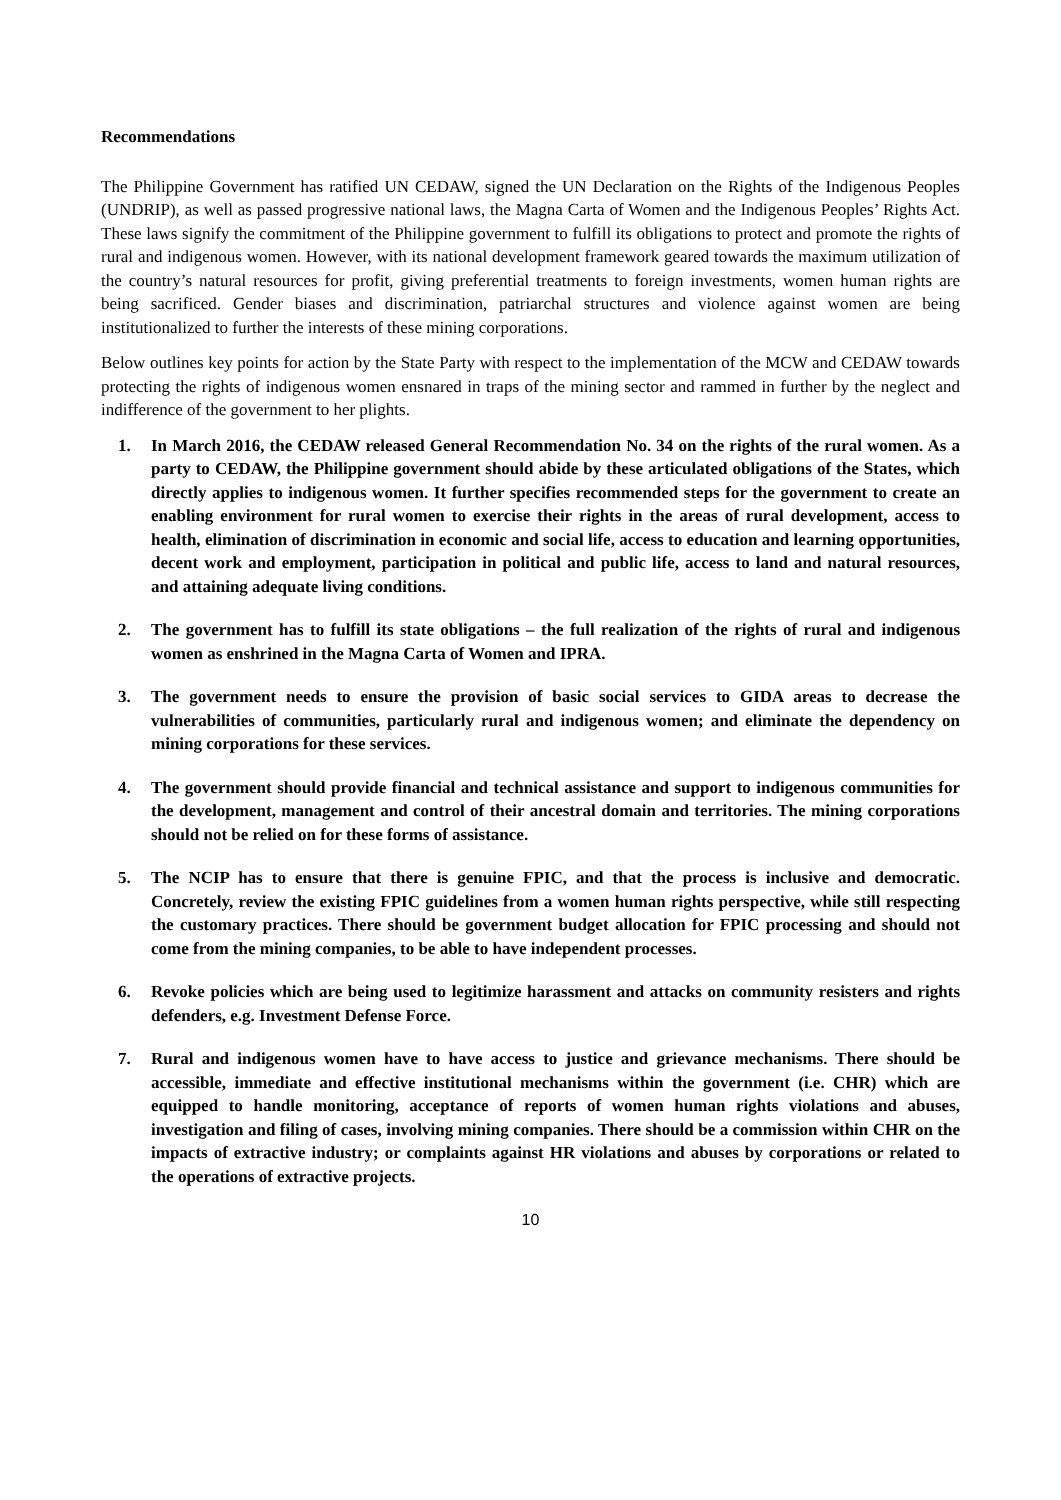Recommendations
The Philippine Government has ratified UN CEDAW, signed the UN Declaration on the Rights of the Indigenous Peoples (UNDRIP), as well as passed progressive national laws, the Magna Carta of Women and the Indigenous Peoples’ Rights Act. These laws signify the commitment of the Philippine government to fulfill its obligations to protect and promote the rights of rural and indigenous women. However, with its national development framework geared towards the maximum utilization of the country’s natural resources for profit, giving preferential treatments to foreign investments, women human rights are being sacrificed. Gender biases and discrimination, patriarchal structures and violence against women are being institutionalized to further the interests of these mining corporations.
Below outlines key points for action by the State Party with respect to the implementation of the MCW and CEDAW towards protecting the rights of indigenous women ensnared in traps of the mining sector and rammed in further by the neglect and indifference of the government to her plights.
1. In March 2016, the CEDAW released General Recommendation No. 34 on the rights of the rural women. As a party to CEDAW, the Philippine government should abide by these articulated obligations of the States, which directly applies to indigenous women. It further specifies recommended steps for the government to create an enabling environment for rural women to exercise their rights in the areas of rural development, access to health, elimination of discrimination in economic and social life, access to education and learning opportunities, decent work and employment, participation in political and public life, access to land and natural resources, and attaining adequate living conditions.
2. The government has to fulfill its state obligations – the full realization of the rights of rural and indigenous women as enshrined in the Magna Carta of Women and IPRA.
3. The government needs to ensure the provision of basic social services to GIDA areas to decrease the vulnerabilities of communities, particularly rural and indigenous women; and eliminate the dependency on mining corporations for these services.
4. The government should provide financial and technical assistance and support to indigenous communities for the development, management and control of their ancestral domain and territories. The mining corporations should not be relied on for these forms of assistance.
5. The NCIP has to ensure that there is genuine FPIC, and that the process is inclusive and democratic. Concretely, review the existing FPIC guidelines from a women human rights perspective, while still respecting the customary practices. There should be government budget allocation for FPIC processing and should not come from the mining companies, to be able to have independent processes.
6. Revoke policies which are being used to legitimize harassment and attacks on community resisters and rights defenders, e.g. Investment Defense Force.
7. Rural and indigenous women have to have access to justice and grievance mechanisms. There should be accessible, immediate and effective institutional mechanisms within the government (i.e. CHR) which are equipped to handle monitoring, acceptance of reports of women human rights violations and abuses, investigation and filing of cases, involving mining companies. There should be a commission within CHR on the impacts of extractive industry; or complaints against HR violations and abuses by corporations or related to the operations of extractive projects.
10